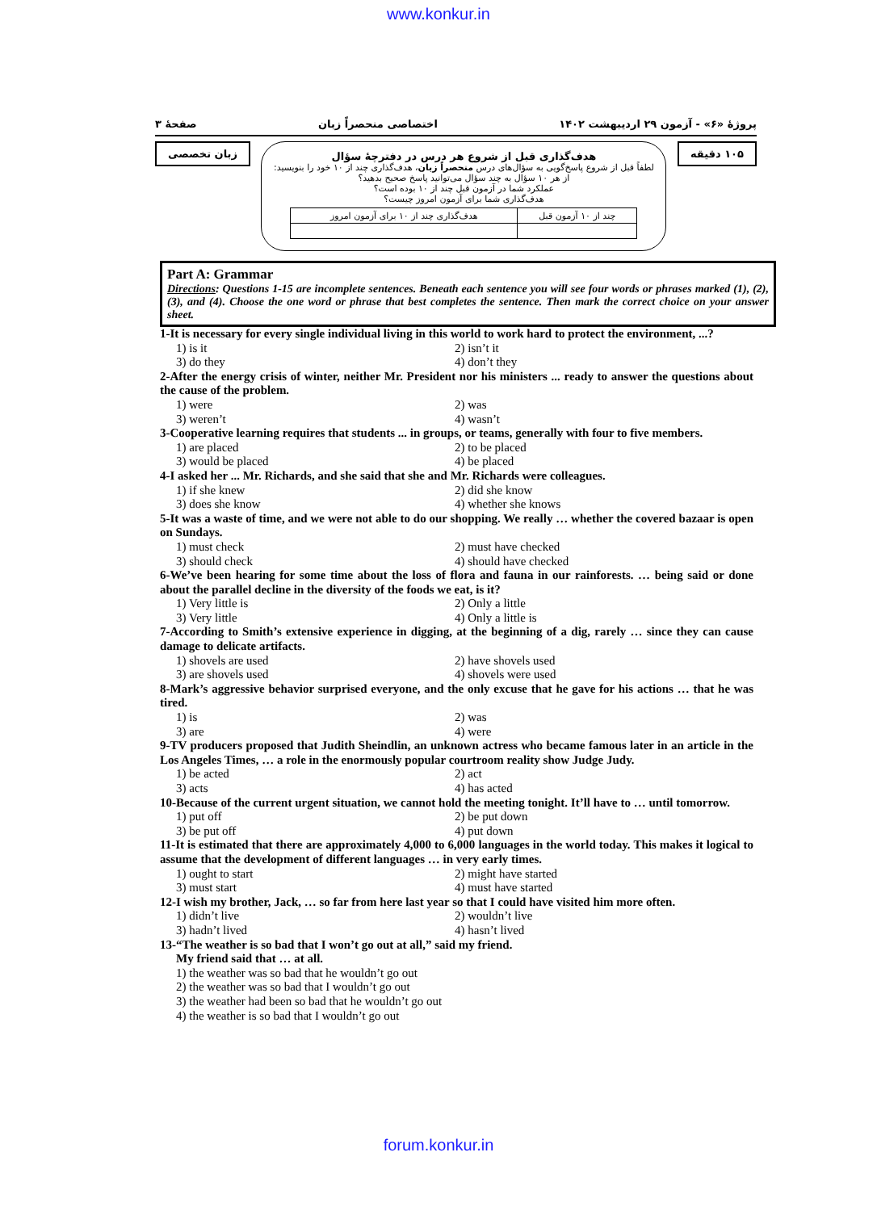www.konkur.in
پروژهٔ «۶» - آزمون ۲۹ اردیبهشت ۱۴۰۲ اختصاصی منحصراً زبان صفحهٔ ۳
۱۰۵ دقیقه
هدف‌گذاری قبل از شروع هر درس در دفترچهٔ سؤال
لطفاً قبل از شروع پاسخ‌گویی به سؤال‌های درس منحصراً زبان، هدف‌گذاری چند از ۱۰ خود را بنویسید:
از هر ۱۰ سؤال به چند سؤال می‌توانید پاسخ صحیح بدهید؟
عملکرد شما در آزمون قبل چند از ۱۰ بوده است؟
هدف‌گذاری شما برای آزمون امروز چیست؟
| چند از ۱۰ آزمون قبل | هدف‌گذاری چند از ۱۰ برای آزمون امروز |
زبان تخصصی
Part A: Grammar
Directions: Questions 1-15 are incomplete sentences. Beneath each sentence you will see four words or phrases marked (1), (2), (3), and (4). Choose the one word or phrase that best completes the sentence. Then mark the correct choice on your answer sheet.
1-It is necessary for every single individual living in this world to work hard to protect the environment, ...?
1) is it 2) isn’t it 3) do they 4) don’t they
2-After the energy crisis of winter, neither Mr. President nor his ministers ... ready to answer the questions about the cause of the problem.
1) were 2) was 3) weren’t 4) wasn’t
3-Cooperative learning requires that students ... in groups, or teams, generally with four to five members.
1) are placed 2) to be placed 3) would be placed 4) be placed
4-I asked her ... Mr. Richards, and she said that she and Mr. Richards were colleagues.
1) if she knew 2) did she know 3) does she know 4) whether she knows
5-It was a waste of time, and we were not able to do our shopping. We really … whether the covered bazaar is open on Sundays.
1) must check 2) must have checked 3) should check 4) should have checked
6-We’ve been hearing for some time about the loss of flora and fauna in our rainforests. … being said or done about the parallel decline in the diversity of the foods we eat, is it?
1) Very little is 2) Only a little 3) Very little 4) Only a little is
7-According to Smith’s extensive experience in digging, at the beginning of a dig, rarely … since they can cause damage to delicate artifacts.
1) shovels are used 2) have shovels used 3) are shovels used 4) shovels were used
8-Mark’s aggressive behavior surprised everyone, and the only excuse that he gave for his actions … that he was tired.
1) is 2) was 3) are 4) were
9-TV producers proposed that Judith Sheindlin, an unknown actress who became famous later in an article in the Los Angeles Times, … a role in the enormously popular courtroom reality show Judge Judy.
1) be acted 2) act 3) acts 4) has acted
10-Because of the current urgent situation, we cannot hold the meeting tonight. It’ll have to … until tomorrow.
1) put off 2) be put down 3) be put off 4) put down
11-It is estimated that there are approximately 4,000 to 6,000 languages in the world today. This makes it logical to assume that the development of different languages … in very early times.
1) ought to start 2) might have started 3) must start 4) must have started
12-I wish my brother, Jack, … so far from here last year so that I could have visited him more often.
1) didn’t live 2) wouldn’t live 3) hadn’t lived 4) hasn’t lived
13-“The weather is so bad that I won’t go out at all,” said my friend.
My friend said that … at all.
1) the weather was so bad that he wouldn’t go out
2) the weather was so bad that I wouldn’t go out
3) the weather had been so bad that he wouldn’t go out
4) the weather is so bad that I wouldn’t go out
forum.konkur.in